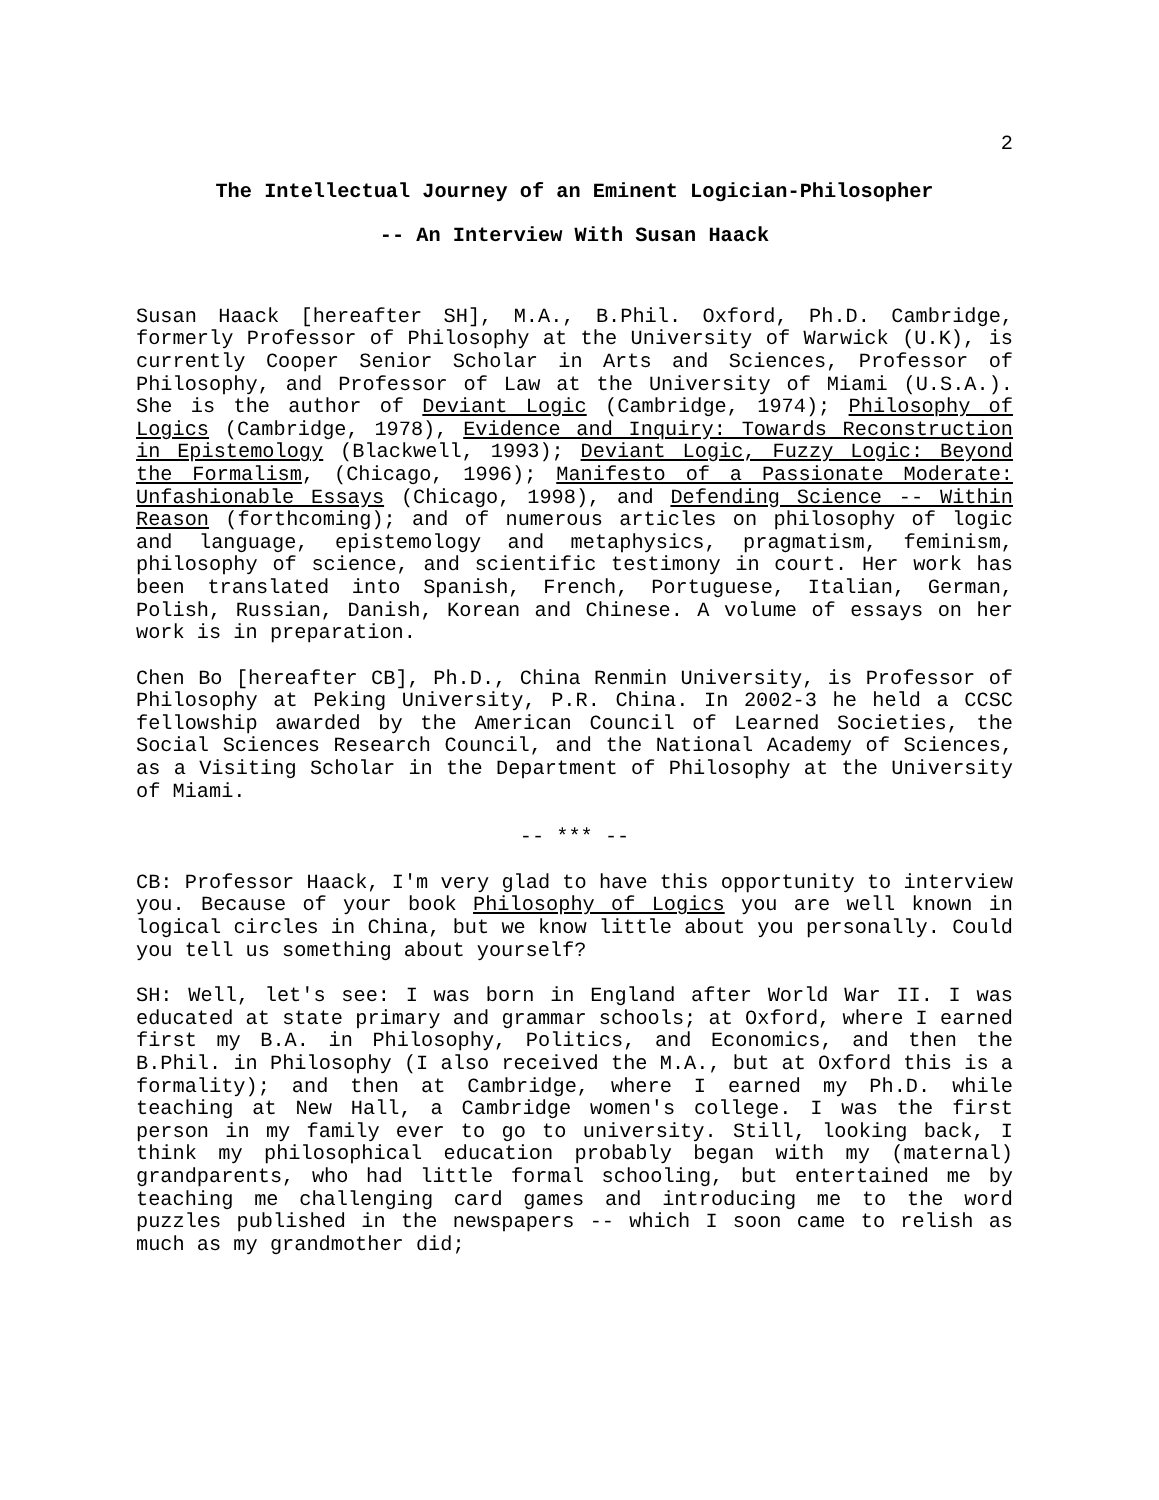2
The Intellectual Journey of an Eminent Logician-Philosopher
-- An Interview With Susan Haack
Susan Haack [hereafter SH], M.A., B.Phil. Oxford, Ph.D. Cambridge, formerly Professor of Philosophy at the University of Warwick (U.K), is currently Cooper Senior Scholar in Arts and Sciences, Professor of Philosophy, and Professor of Law at the University of Miami (U.S.A.). She is the author of Deviant Logic (Cambridge, 1974); Philosophy of Logics (Cambridge, 1978), Evidence and Inquiry: Towards Reconstruction in Epistemology (Blackwell, 1993); Deviant Logic, Fuzzy Logic: Beyond the Formalism, (Chicago, 1996); Manifesto of a Passionate Moderate: Unfashionable Essays (Chicago, 1998), and Defending Science -- Within Reason (forthcoming); and of numerous articles on philosophy of logic and language, epistemology and metaphysics, pragmatism, feminism, philosophy of science, and scientific testimony in court. Her work has been translated into Spanish, French, Portuguese, Italian, German, Polish, Russian, Danish, Korean and Chinese. A volume of essays on her work is in preparation.
Chen Bo [hereafter CB], Ph.D., China Renmin University, is Professor of Philosophy at Peking University, P.R. China. In 2002-3 he held a CCSC fellowship awarded by the American Council of Learned Societies, the Social Sciences Research Council, and the National Academy of Sciences, as a Visiting Scholar in the Department of Philosophy at the University of Miami.
-- *** --
CB: Professor Haack, I'm very glad to have this opportunity to interview you. Because of your book Philosophy of Logics you are well known in logical circles in China, but we know little about you personally. Could you tell us something about yourself?
SH: Well, let's see: I was born in England after World War II. I was educated at state primary and grammar schools; at Oxford, where I earned first my B.A. in Philosophy, Politics, and Economics, and then the B.Phil. in Philosophy (I also received the M.A., but at Oxford this is a formality); and then at Cambridge, where I earned my Ph.D. while teaching at New Hall, a Cambridge women's college. I was the first person in my family ever to go to university. Still, looking back, I think my philosophical education probably began with my (maternal) grandparents, who had little formal schooling, but entertained me by teaching me challenging card games and introducing me to the word puzzles published in the newspapers -- which I soon came to relish as much as my grandmother did;